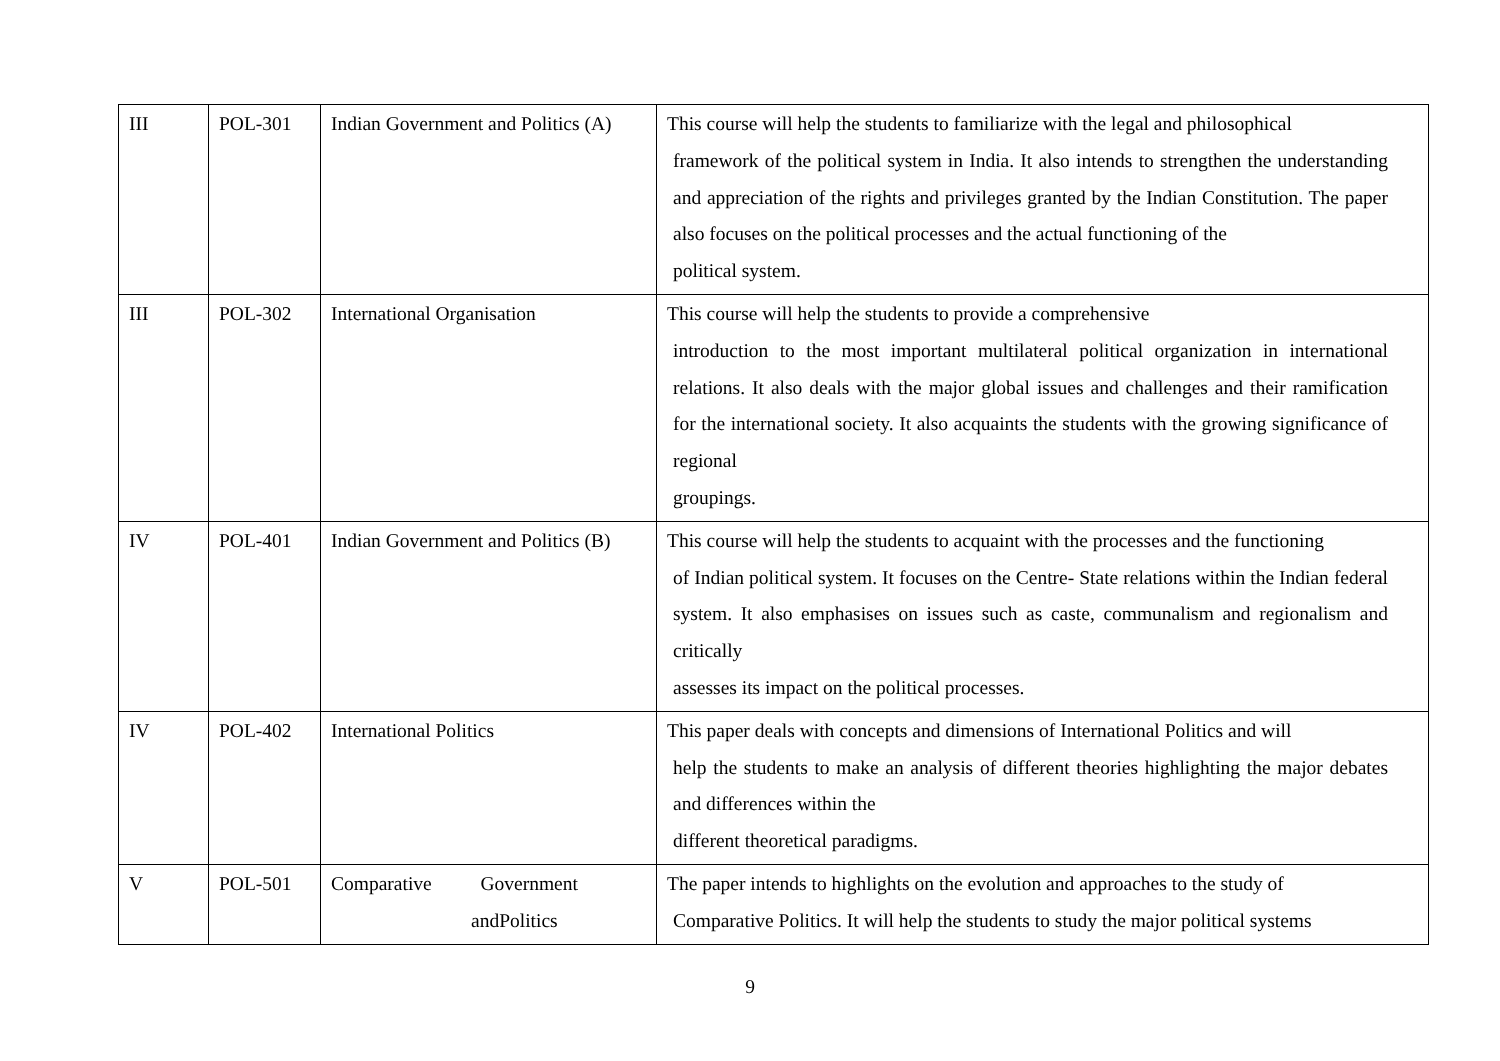| III | POL-301 | Indian Government and Politics (A) | This course will help the students to familiarize with the legal and philosophical framework of the political system in India. It also intends to strengthen the understanding and appreciation of the rights and privileges granted by the Indian Constitution. The paper also focuses on the political processes and the actual functioning of the political system. |
| III | POL-302 | International Organisation | This course will help the students to provide a comprehensive introduction to the most important multilateral political organization in international relations. It also deals with the major global issues and challenges and their ramification for the international society. It also acquaints the students with the growing significance of regional groupings. |
| IV | POL-401 | Indian Government and Politics (B) | This course will help the students to acquaint with the processes and the functioning of Indian political system. It focuses on the Centre- State relations within the Indian federal system. It also emphasises on issues such as caste, communalism and regionalism and critically assesses its impact on the political processes. |
| IV | POL-402 | International Politics | This paper deals with concepts and dimensions of International Politics and will help the students to make an analysis of different theories highlighting the major debates and differences within the different theoretical paradigms. |
| V | POL-501 | Comparative Government andPolitics | The paper intends to highlights on the evolution and approaches to the study of Comparative Politics. It will help the students to study the major political systems |
9